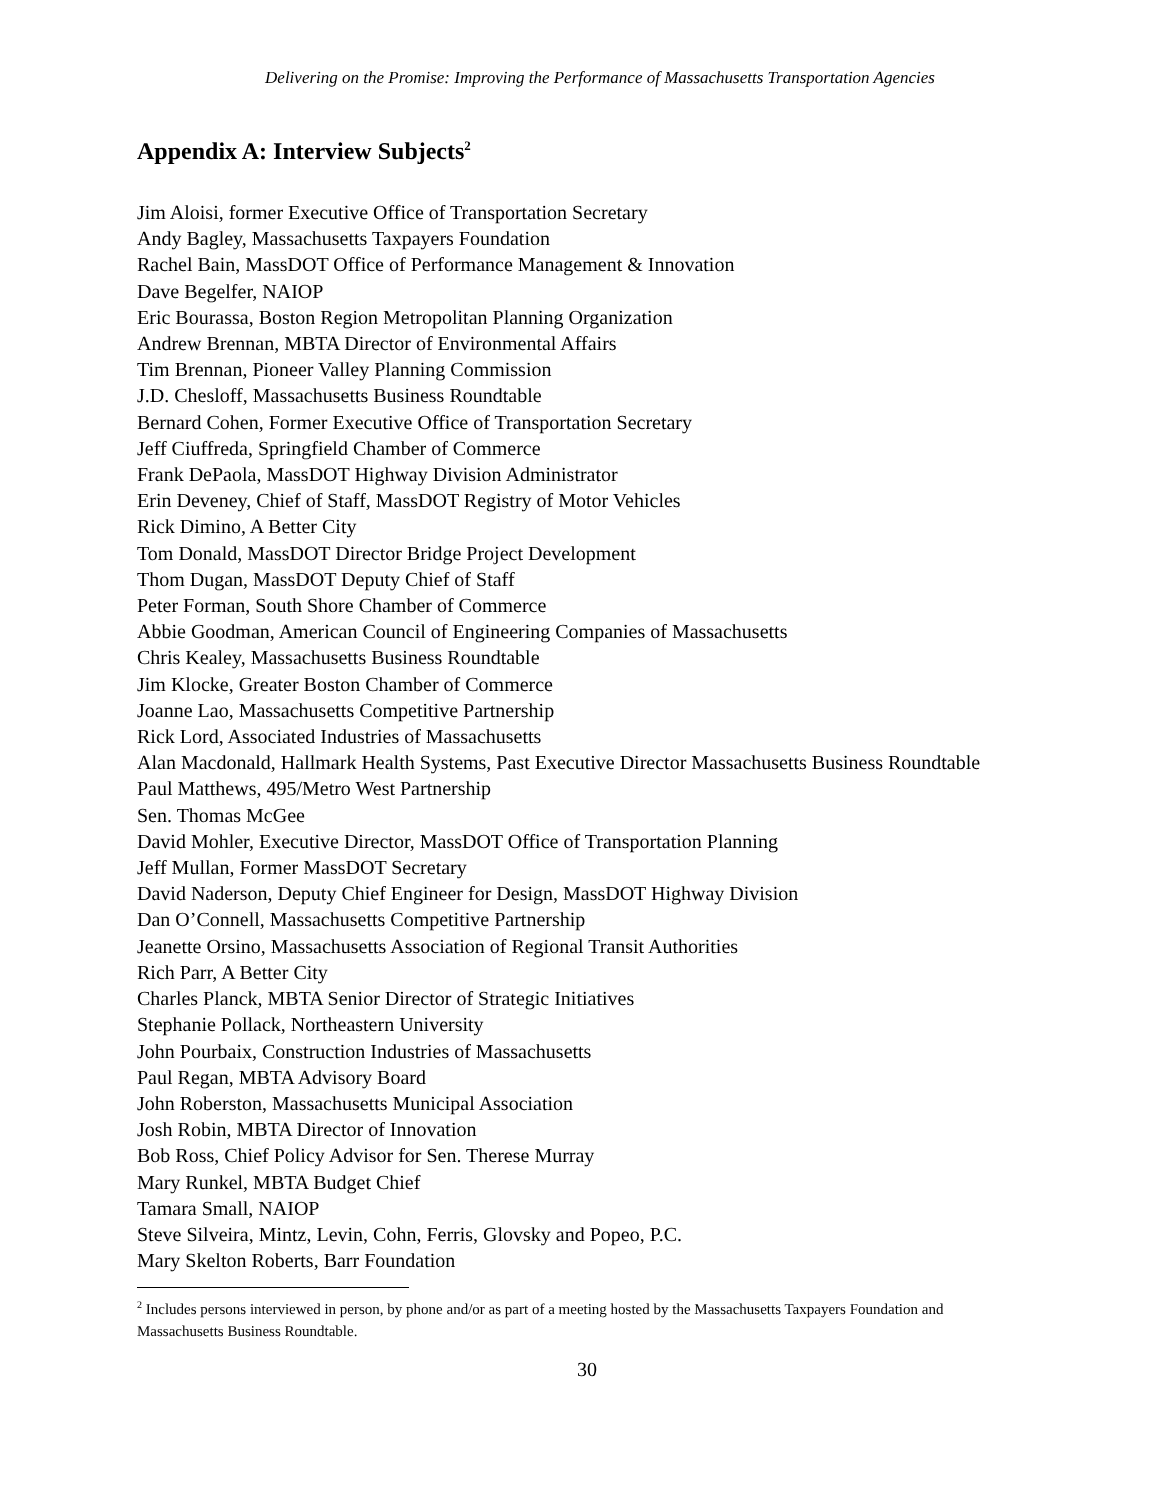Delivering on the Promise: Improving the Performance of Massachusetts Transportation Agencies
Appendix A: Interview Subjects<sup>2</sup>
Jim Aloisi, former Executive Office of Transportation Secretary
Andy Bagley, Massachusetts Taxpayers Foundation
Rachel Bain, MassDOT Office of Performance Management & Innovation
Dave Begelfer, NAIOP
Eric Bourassa, Boston Region Metropolitan Planning Organization
Andrew Brennan, MBTA Director of Environmental Affairs
Tim Brennan, Pioneer Valley Planning Commission
J.D. Chesloff, Massachusetts Business Roundtable
Bernard Cohen, Former Executive Office of Transportation Secretary
Jeff Ciuffreda, Springfield Chamber of Commerce
Frank DePaola, MassDOT Highway Division Administrator
Erin Deveney, Chief of Staff, MassDOT Registry of Motor Vehicles
Rick Dimino, A Better City
Tom Donald, MassDOT Director Bridge Project Development
Thom Dugan, MassDOT Deputy Chief of Staff
Peter Forman, South Shore Chamber of Commerce
Abbie Goodman, American Council of Engineering Companies of Massachusetts
Chris Kealey, Massachusetts Business Roundtable
Jim Klocke, Greater Boston Chamber of Commerce
Joanne Lao, Massachusetts Competitive Partnership
Rick Lord, Associated Industries of Massachusetts
Alan Macdonald, Hallmark Health Systems, Past Executive Director Massachusetts Business Roundtable
Paul Matthews, 495/Metro West Partnership
Sen. Thomas McGee
David Mohler, Executive Director, MassDOT Office of Transportation Planning
Jeff Mullan, Former MassDOT Secretary
David Naderson, Deputy Chief Engineer for Design, MassDOT Highway Division
Dan O’Connell, Massachusetts Competitive Partnership
Jeanette Orsino, Massachusetts Association of Regional Transit Authorities
Rich Parr, A Better City
Charles Planck, MBTA Senior Director of Strategic Initiatives
Stephanie Pollack, Northeastern University
John Pourbaix, Construction Industries of Massachusetts
Paul Regan, MBTA Advisory Board
John Roberston, Massachusetts Municipal Association
Josh Robin, MBTA Director of Innovation
Bob Ross, Chief Policy Advisor for Sen. Therese Murray
Mary Runkel, MBTA Budget Chief
Tamara Small, NAIOP
Steve Silveira, Mintz, Levin, Cohn, Ferris, Glovsky and Popeo, P.C.
Mary Skelton Roberts, Barr Foundation
<sup>2</sup> Includes persons interviewed in person, by phone and/or as part of a meeting hosted by the Massachusetts Taxpayers Foundation and Massachusetts Business Roundtable.
30